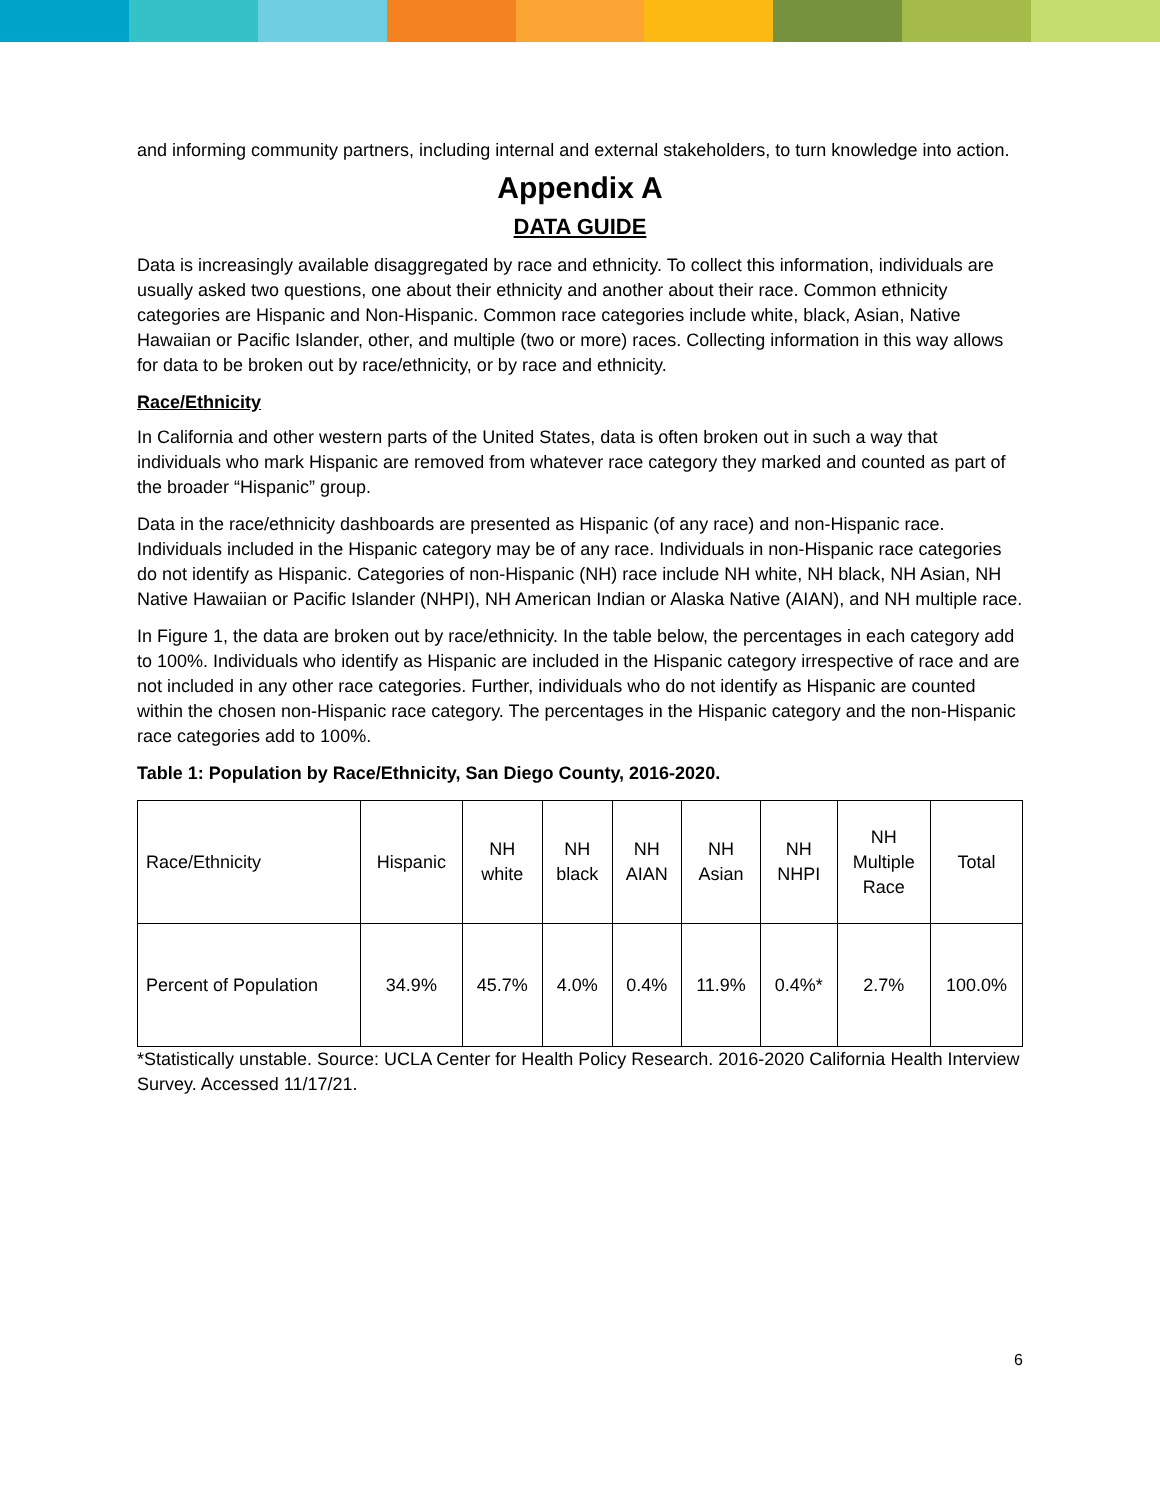and informing community partners, including internal and external stakeholders, to turn knowledge into action.
Appendix A
DATA GUIDE
Data is increasingly available disaggregated by race and ethnicity. To collect this information, individuals are usually asked two questions, one about their ethnicity and another about their race. Common ethnicity categories are Hispanic and Non-Hispanic. Common race categories include white, black, Asian, Native Hawaiian or Pacific Islander, other, and multiple (two or more) races. Collecting information in this way allows for data to be broken out by race/ethnicity, or by race and ethnicity.
Race/Ethnicity
In California and other western parts of the United States, data is often broken out in such a way that individuals who mark Hispanic are removed from whatever race category they marked and counted as part of the broader “Hispanic” group.
Data in the race/ethnicity dashboards are presented as Hispanic (of any race) and non-Hispanic race. Individuals included in the Hispanic category may be of any race. Individuals in non-Hispanic race categories do not identify as Hispanic. Categories of non-Hispanic (NH) race include NH white, NH black, NH Asian, NH Native Hawaiian or Pacific Islander (NHPI), NH American Indian or Alaska Native (AIAN), and NH multiple race.
In Figure 1, the data are broken out by race/ethnicity. In the table below, the percentages in each category add to 100%. Individuals who identify as Hispanic are included in the Hispanic category irrespective of race and are not included in any other race categories. Further, individuals who do not identify as Hispanic are counted within the chosen non-Hispanic race category. The percentages in the Hispanic category and the non-Hispanic race categories add to 100%.
Table 1: Population by Race/Ethnicity, San Diego County, 2016-2020.
| Race/Ethnicity | Hispanic | NH white | NH black | NH AIAN | NH Asian | NH NHPI | NH Multiple Race | Total |
| Percent of Population | 34.9% | 45.7% | 4.0% | 0.4% | 11.9% | 0.4%* | 2.7% | 100.0% |
*Statistically unstable. Source: UCLA Center for Health Policy Research. 2016-2020 California Health Interview Survey. Accessed 11/17/21.
6